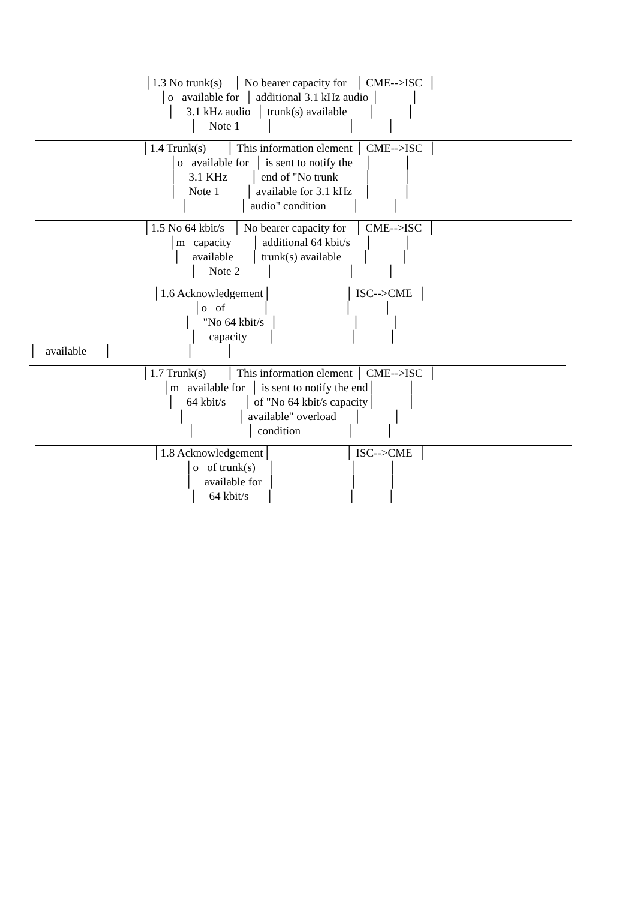│1.3 No trunk(s) │ No bearer capacity for │ CME-->ISC │
│o available for │ additional 3.1 kHz audio │ │
│ 3.1 kHz audio │ trunk(s) available │ │
│ Note 1 │ │ │
│1.4 Trunk(s) │ This information element │ CME-->ISC │
│o available for │ is sent to notify the │ │
│ 3.1 KHz │ end of "No trunk │ │
│ Note 1 │ available for 3.1 kHz │ │
│ │ audio" condition │ │
│1.5 No 64 kbit/s │ No bearer capacity for │ CME-->ISC │
│m capacity │ additional 64 kbit/s │ │
│ available │ trunk(s) available │ │
│ Note 2 │ │ │
│1.6 Acknowledgement│ │ ISC-->CME │
│o of │ │ │
│ "No 64 kbit/s │ │ │
│ capacity │ │ │
│ available │ │ │
│1.7 Trunk(s) │ This information element │ CME-->ISC │
│m available for │ is sent to notify the end│ │
│ 64 kbit/s │ of "No 64 kbit/s capacity│ │
│ │ available" overload │ │
│ │ condition │ │
│1.8 Acknowledgement│ │ ISC-->CME │
│o of trunk(s) │ │ │
│ available for │ │ │
│ 64 kbit/s │ │ │